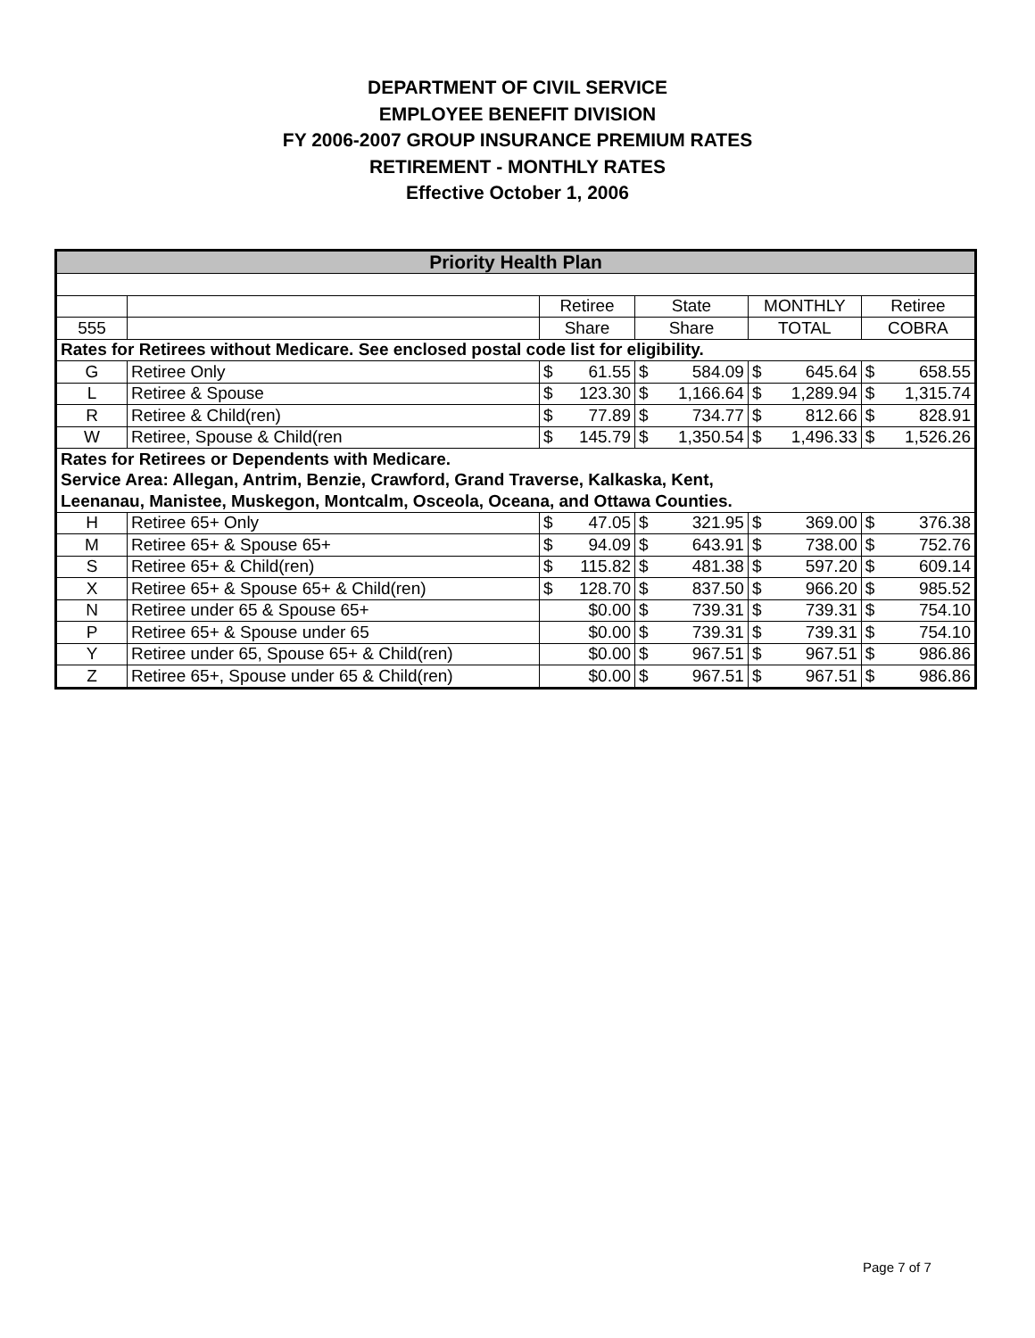DEPARTMENT OF CIVIL SERVICE
EMPLOYEE BENEFIT DIVISION
FY 2006-2007 GROUP INSURANCE PREMIUM RATES
RETIREMENT - MONTHLY RATES
Effective October 1, 2006
| Priority Health Plan | | | | | | | | | |
| --- | --- | --- | --- | --- | --- | --- | --- | --- | --- |
| | | Retiree | | State | | MONTHLY | | Retiree | |
| 555 | | Share | | Share | | TOTAL | | COBRA | |
| Rates for Retirees without Medicare. See enclosed postal code list for eligibility. | | | | | | | | | |
| G | Retiree Only | $ | 61.55 | $ | 584.09 | $ | 645.64 | $ | 658.55 |
| L | Retiree & Spouse | $ | 123.30 | $ | 1,166.64 | $ | 1,289.94 | $ | 1,315.74 |
| R | Retiree & Child(ren) | $ | 77.89 | $ | 734.77 | $ | 812.66 | $ | 828.91 |
| W | Retiree, Spouse & Child(ren | $ | 145.79 | $ | 1,350.54 | $ | 1,496.33 | $ | 1,526.26 |
| Rates for Retirees or Dependents with Medicare. | | | | | | | | | |
| Service Area: Allegan, Antrim, Benzie, Crawford, Grand Traverse, Kalkaska, Kent, | | | | | | | | | |
| Leenanau, Manistee, Muskegon, Montcalm, Osceola, Oceana, and Ottawa Counties. | | | | | | | | | |
| H | Retiree 65+ Only | $ | 47.05 | $ | 321.95 | $ | 369.00 | $ | 376.38 |
| M | Retiree 65+ & Spouse 65+ | $ | 94.09 | $ | 643.91 | $ | 738.00 | $ | 752.76 |
| S | Retiree 65+ & Child(ren) | $ | 115.82 | $ | 481.38 | $ | 597.20 | $ | 609.14 |
| X | Retiree 65+ & Spouse 65+ & Child(ren) | $ | 128.70 | $ | 837.50 | $ | 966.20 | $ | 985.52 |
| N | Retiree under 65 & Spouse 65+ | $0.00 | | $ | 739.31 | $ | 739.31 | $ | 754.10 |
| P | Retiree 65+ & Spouse under 65 | $0.00 | | $ | 739.31 | $ | 739.31 | $ | 754.10 |
| Y | Retiree under 65, Spouse 65+ & Child(ren) | $0.00 | | $ | 967.51 | $ | 967.51 | $ | 986.86 |
| Z | Retiree 65+, Spouse under 65 & Child(ren) | $0.00 | | $ | 967.51 | $ | 967.51 | $ | 986.86 |
Page 7 of 7